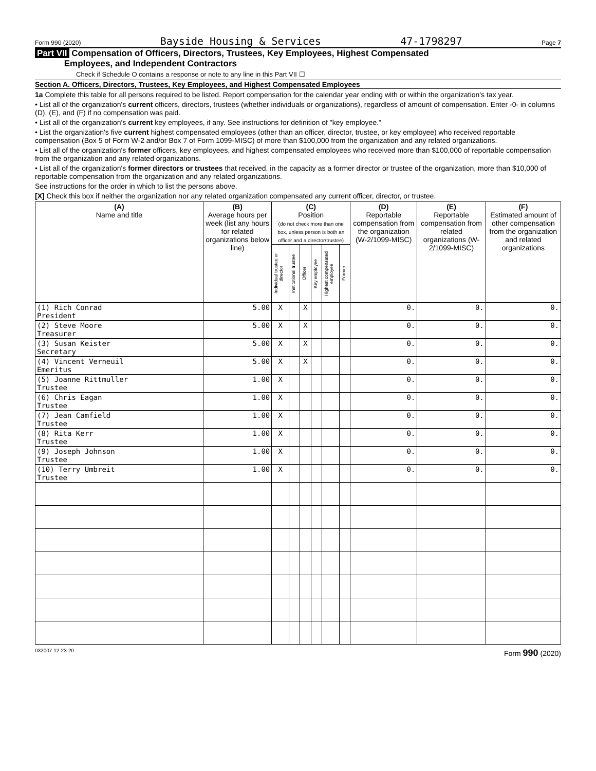Form 990 (2020) Bayside Housing & Services 47-1798297 Page 7
Part VII Compensation of Officers, Directors, Trustees, Key Employees, Highest Compensated
Employees, and Independent Contractors
Check if Schedule O contains a response or note to any line in this Part VII ☐
Section A. Officers, Directors, Trustees, Key Employees, and Highest Compensated Employees
1a Complete this table for all persons required to be listed. Report compensation for the calendar year ending with or within the organization's tax year.
• List all of the organization's current officers, directors, trustees (whether individuals or organizations), regardless of amount of compensation. Enter -0- in columns (D), (E), and (F) if no compensation was paid.
• List all of the organization's current key employees, if any. See instructions for definition of "key employee."
• List the organization's five current highest compensated employees (other than an officer, director, trustee, or key employee) who received reportable compensation (Box 5 of Form W-2 and/or Box 7 of Form 1099-MISC) of more than $100,000 from the organization and any related organizations.
• List all of the organization's former officers, key employees, and highest compensated employees who received more than $100,000 of reportable compensation from the organization and any related organizations.
• List all of the organization's former directors or trustees that received, in the capacity as a former director or trustee of the organization, more than $10,000 of reportable compensation from the organization and any related organizations.
See instructions for the order in which to list the persons above.
[X] Check this box if neither the organization nor any related organization compensated any current officer, director, or trustee.
| (A) Name and title | (B) Average hours per week (list any hours for related organizations below line) | (C) Position (do not check more than one box, unless person is both an officer and a director/trustee) | | | | | | (D) Reportable compensation from the organization (W-2/1099-MISC) | (E) Reportable compensation from related organizations (W-2/1099-MISC) | (F) Estimated amount of other compensation from the organization and related organizations |
| --- | --- | --- | --- | --- | --- | --- | --- | --- | --- | --- |
| | | Individual trustee or director | Institutional trustee | Officer | Key employee | Highest compensated employee | Former | | | |
| (1) Rich Conrad President | 5.00 | X | | X | | | | 0. | 0. | 0. |
| (2) Steve Moore Treasurer | 5.00 | X | | X | | | | 0. | 0. | 0. |
| (3) Susan Keister Secretary | 5.00 | X | | X | | | | 0. | 0. | 0. |
| (4) Vincent Verneuil Emeritus | 5.00 | X | | X | | | | 0. | 0. | 0. |
| (5) Joanne Rittmuller Trustee | 1.00 | X | | | | | | 0. | 0. | 0. |
| (6) Chris Eagan Trustee | 1.00 | X | | | | | | 0. | 0. | 0. |
| (7) Jean Camfield Trustee | 1.00 | X | | | | | | 0. | 0. | 0. |
| (8) Rita Kerr Trustee | 1.00 | X | | | | | | 0. | 0. | 0. |
| (9) Joseph Johnson Trustee | 1.00 | X | | | | | | 0. | 0. | 0. |
| (10) Terry Umbreit Trustee | 1.00 | X | | | | | | 0. | 0. | 0. |
032007 12-23-20 Form 990 (2020)